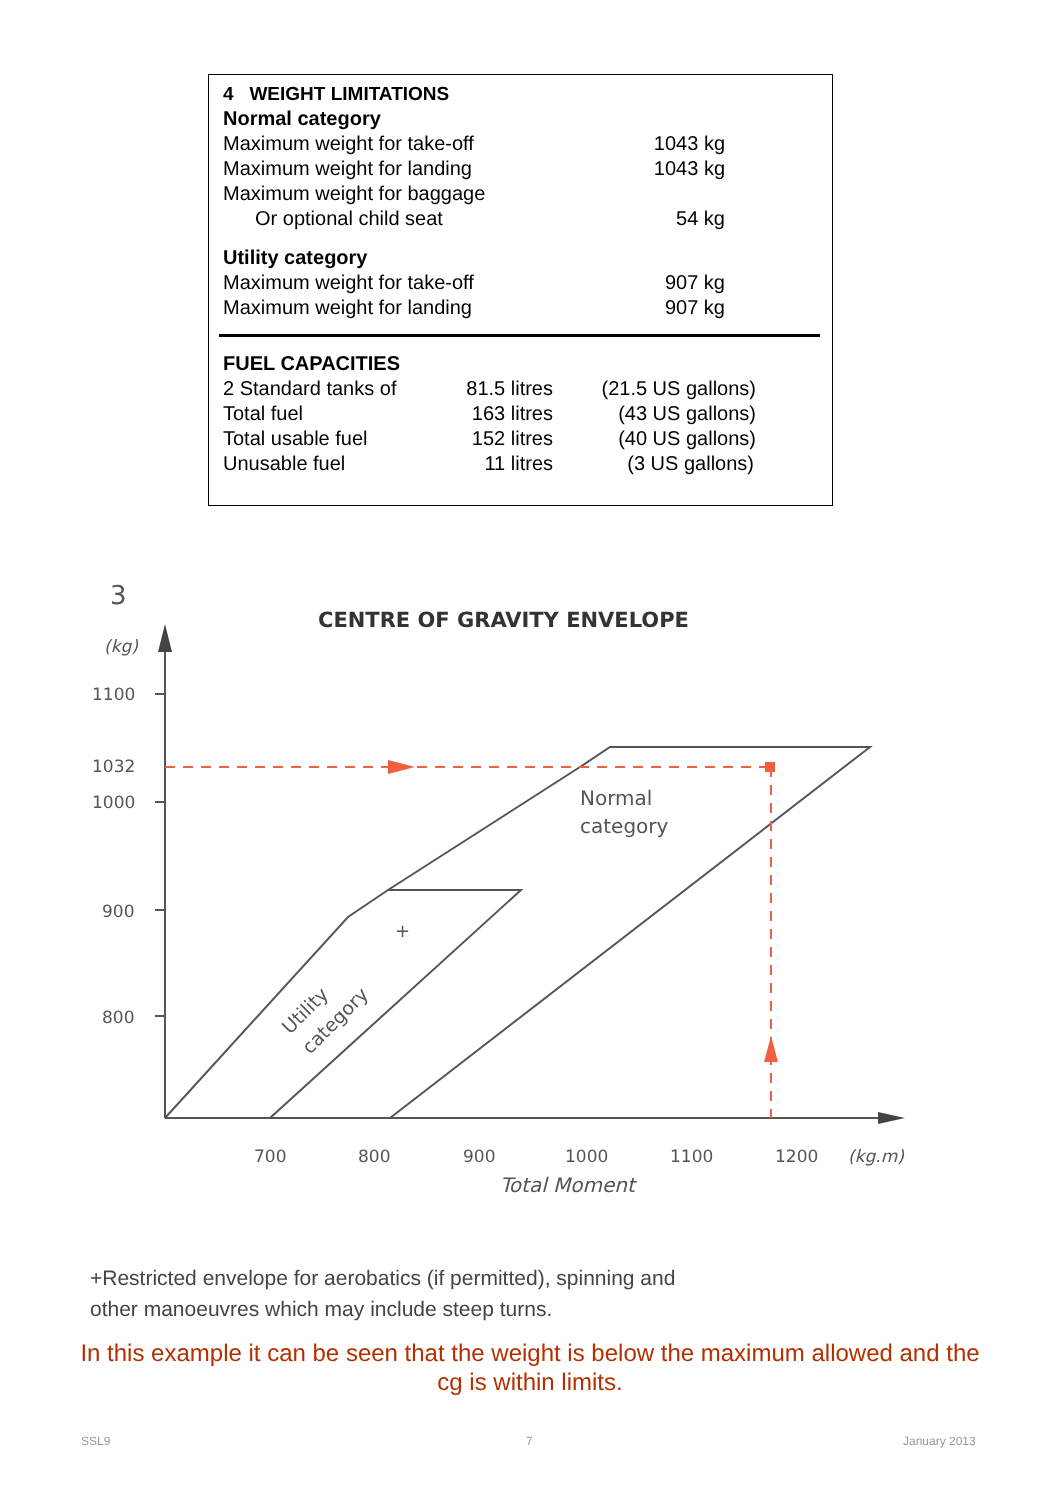| 4 WEIGHT LIMITATIONS | |
| Normal category | |
| Maximum weight for take-off | 1043 kg |
| Maximum weight for landing | 1043 kg |
| Maximum weight for baggage | |
| Or optional child seat | 54 kg |
| Utility category | |
| Maximum weight for take-off | 907 kg |
| Maximum weight for landing | 907 kg |
| FUEL CAPACITIES | | |
| 2 Standard tanks of | 81.5 litres | (21.5 US gallons) |
| Total fuel | 163 litres | (43 US gallons) |
| Total usable fuel | 152 litres | (40 US gallons) |
| Unusable fuel | 11 litres | (3 US gallons) |
3
CENTRE OF GRAVITY ENVELOPE
(kg)
1100
1032
1000
900
800
Normal
category
+
Utility
category
700
800
900
1000
1100
1200
(kg.m)
Total Moment
+Restricted envelope for aerobatics (if permitted), spinning and
other manoeuvres which may include steep turns.
In this example it can be seen that the weight is below the maximum allowed and the cg is within limits.
SSL9 7 January 2013